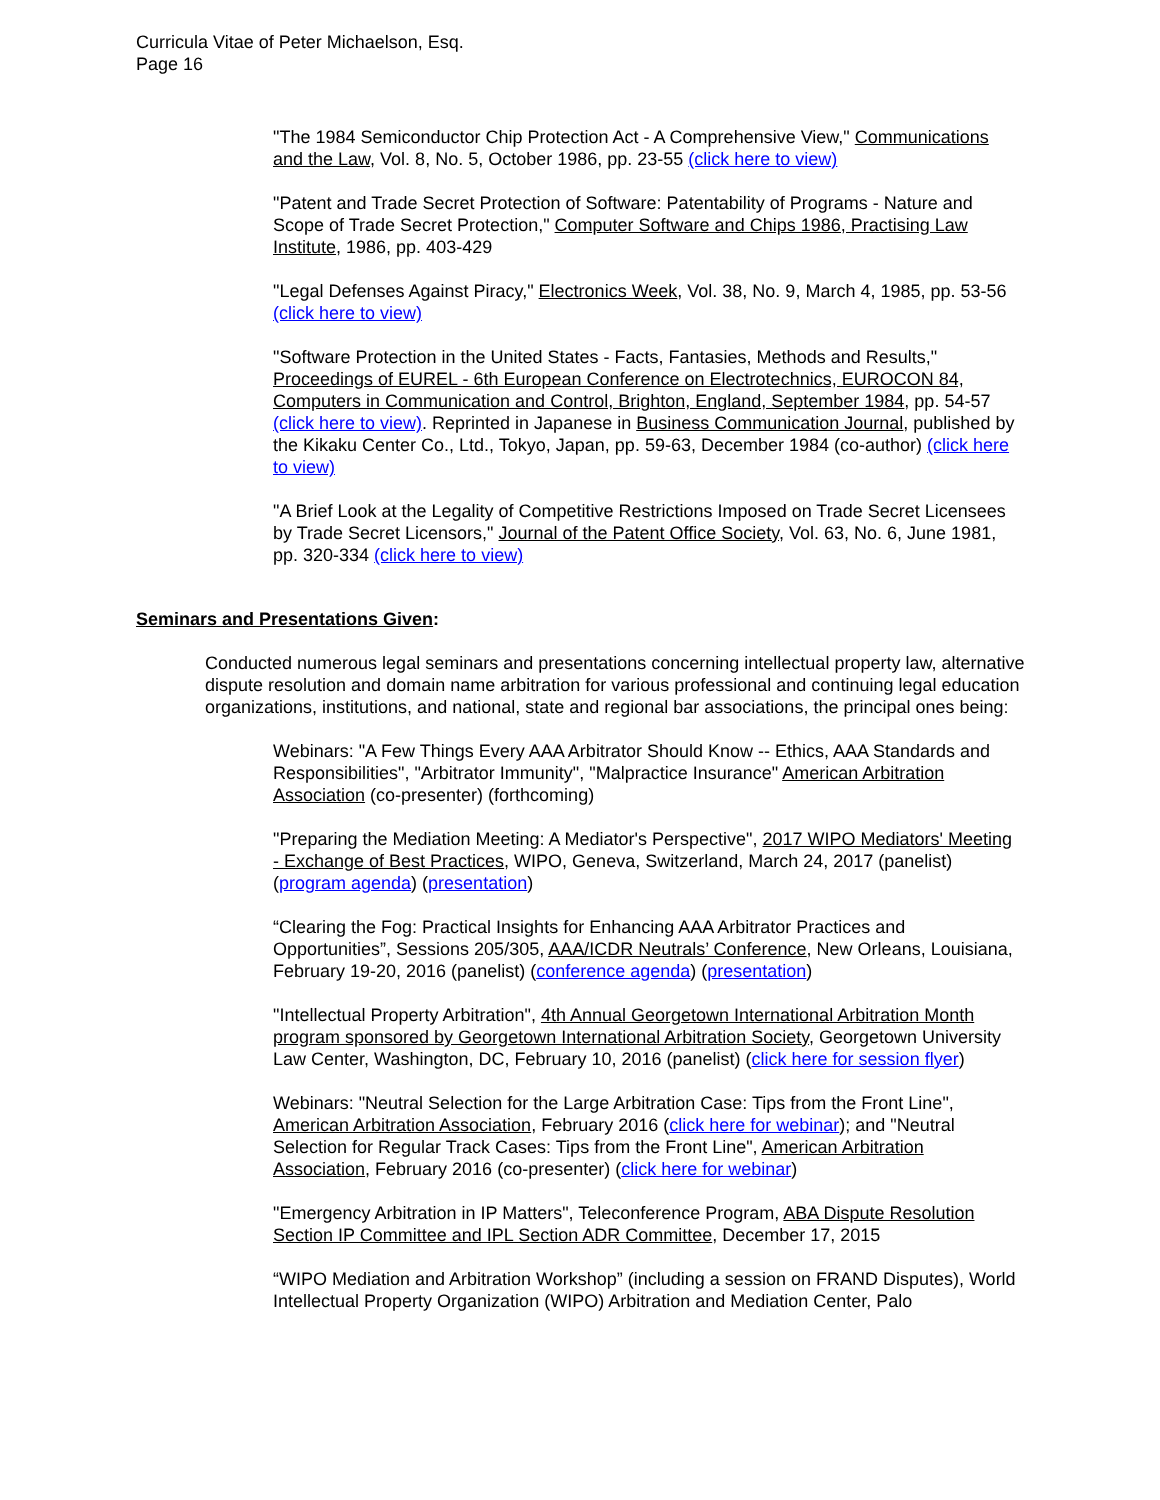Curricula Vitae of Peter Michaelson, Esq.
Page 16
"The 1984 Semiconductor Chip Protection Act - A Comprehensive View," Communications and the Law, Vol. 8, No. 5, October 1986, pp. 23-55 (click here to view)
"Patent and Trade Secret Protection of Software: Patentability of Programs - Nature and Scope of Trade Secret Protection," Computer Software and Chips 1986, Practising Law Institute, 1986, pp. 403-429
"Legal Defenses Against Piracy," Electronics Week, Vol. 38, No. 9, March 4, 1985, pp. 53-56 (click here to view)
"Software Protection in the United States - Facts, Fantasies, Methods and Results," Proceedings of EUREL - 6th European Conference on Electrotechnics, EUROCON 84, Computers in Communication and Control, Brighton, England, September 1984, pp. 54-57 (click here to view). Reprinted in Japanese in Business Communication Journal, published by the Kikaku Center Co., Ltd., Tokyo, Japan, pp. 59-63, December 1984 (co-author) (click here to view)
"A Brief Look at the Legality of Competitive Restrictions Imposed on Trade Secret Licensees by Trade Secret Licensors," Journal of the Patent Office Society, Vol. 63, No. 6, June 1981, pp. 320-334 (click here to view)
Seminars and Presentations Given:
Conducted numerous legal seminars and presentations concerning intellectual property law, alternative dispute resolution and domain name arbitration for various professional and continuing legal education organizations, institutions, and national, state and regional bar associations, the principal ones being:
Webinars: "A Few Things Every AAA Arbitrator Should Know -- Ethics, AAA Standards and Responsibilities", "Arbitrator Immunity", "Malpractice Insurance" American Arbitration Association (co-presenter) (forthcoming)
"Preparing the Mediation Meeting: A Mediator's Perspective", 2017 WIPO Mediators' Meeting - Exchange of Best Practices, WIPO, Geneva, Switzerland, March 24, 2017 (panelist) (program agenda) (presentation)
“Clearing the Fog: Practical Insights for Enhancing AAA Arbitrator Practices and Opportunities”, Sessions 205/305, AAA/ICDR Neutrals’ Conference, New Orleans, Louisiana, February 19-20, 2016 (panelist) (conference agenda) (presentation)
"Intellectual Property Arbitration", 4th Annual Georgetown International Arbitration Month program sponsored by Georgetown International Arbitration Society, Georgetown University Law Center, Washington, DC, February 10, 2016 (panelist) (click here for session flyer)
Webinars: "Neutral Selection for the Large Arbitration Case: Tips from the Front Line", American Arbitration Association, February 2016 (click here for webinar); and "Neutral Selection for Regular Track Cases: Tips from the Front Line", American Arbitration Association, February 2016 (co-presenter) (click here for webinar)
"Emergency Arbitration in IP Matters", Teleconference Program, ABA Dispute Resolution Section IP Committee and IPL Section ADR Committee, December 17, 2015
“WIPO Mediation and Arbitration Workshop” (including a session on FRAND Disputes), World Intellectual Property Organization (WIPO) Arbitration and Mediation Center, Palo